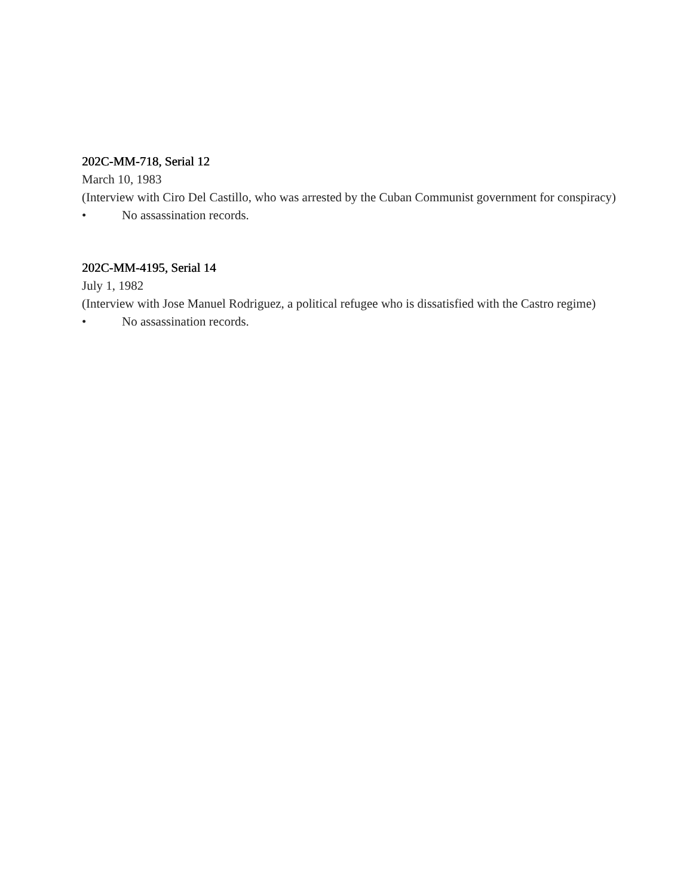202C-MM-718, Serial 12
March 10, 1983
(Interview with Ciro Del Castillo, who was arrested by the Cuban Communist government for conspiracy)
• No assassination records.
202C-MM-4195, Serial 14
July 1, 1982
(Interview with Jose Manuel Rodriguez, a political refugee who is dissatisfied with the Castro regime)
• No assassination records.